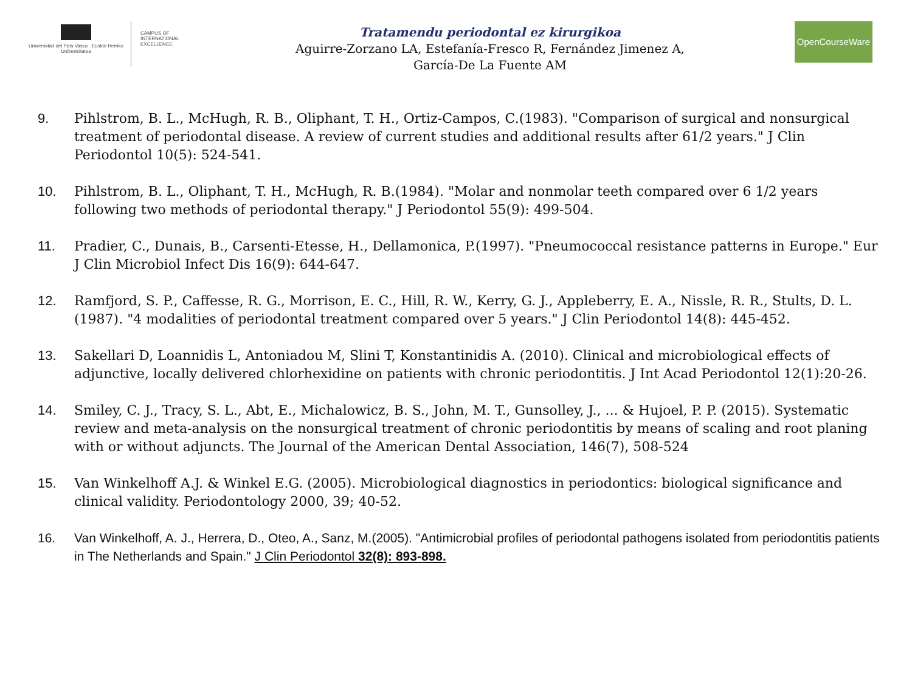Universidad del País Vasco Euskal Herriko Unibertsitatea
CAMPUS OF
INTERNATIONAL
EXCELLENCE
Tratamendu periodontal ez kirurgikoa
Aguirre-Zorzano LA, Estefanía-Fresco R, Fernández Jimenez A,
García-De La Fuente AM
OpenCourseWare
9. Pihlstrom, B. L., McHugh, R. B., Oliphant, T. H., Ortiz-Campos, C.(1983). "Comparison of surgical and nonsurgical treatment of periodontal disease. A review of current studies and additional results after 61/2 years." J Clin Periodontol 10(5): 524-541.
10. Pihlstrom, B. L., Oliphant, T. H., McHugh, R. B.(1984). "Molar and nonmolar teeth compared over 6 1/2 years following two methods of periodontal therapy." J Periodontol 55(9): 499-504.
11. Pradier, C., Dunais, B., Carsenti-Etesse, H., Dellamonica, P.(1997). "Pneumococcal resistance patterns in Europe." Eur J Clin Microbiol Infect Dis 16(9): 644-647.
12. Ramfjord, S. P., Caffesse, R. G., Morrison, E. C., Hill, R. W., Kerry, G. J., Appleberry, E. A., Nissle, R. R., Stults, D. L.(1987). "4 modalities of periodontal treatment compared over 5 years." J Clin Periodontol 14(8): 445-452.
13. Sakellari D, Loannidis L, Antoniadou M, Slini T, Konstantinidis A. (2010). Clinical and microbiological effects of adjunctive, locally delivered chlorhexidine on patients with chronic periodontitis. J Int Acad Periodontol 12(1):20-26.
14. Smiley, C. J., Tracy, S. L., Abt, E., Michalowicz, B. S., John, M. T., Gunsolley, J., ... & Hujoel, P. P. (2015). Systematic review and meta-analysis on the nonsurgical treatment of chronic periodontitis by means of scaling and root planing with or without adjuncts. The Journal of the American Dental Association, 146(7), 508-524
15. Van Winkelhoff A.J. & Winkel E.G. (2005). Microbiological diagnostics in periodontics: biological significance and clinical validity. Periodontology 2000, 39; 40-52.
16. Van Winkelhoff, A. J., Herrera, D., Oteo, A., Sanz, M.(2005). "Antimicrobial profiles of periodontal pathogens isolated from periodontitis patients in The Netherlands and Spain." J Clin Periodontol 32(8): 893-898.